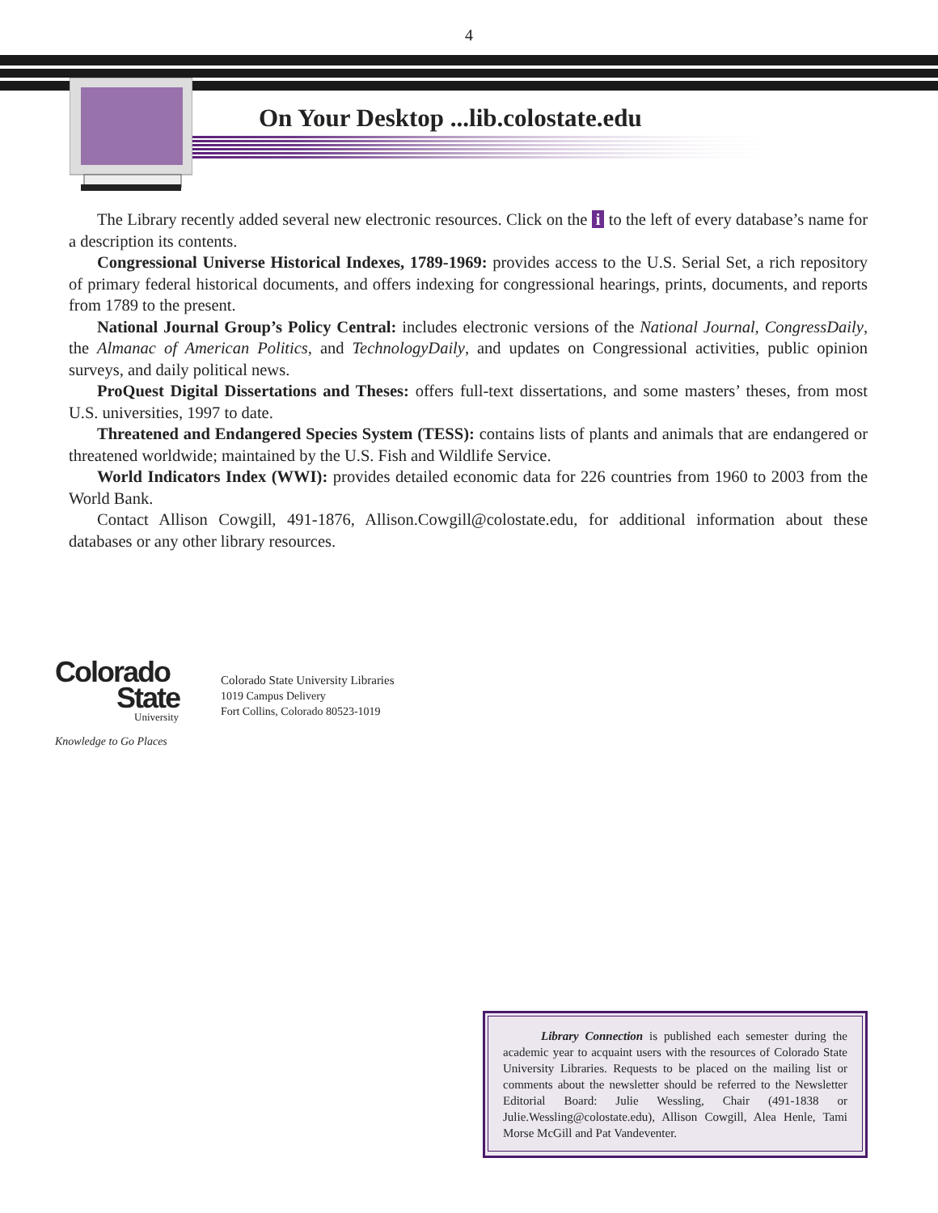4
On Your Desktop ...lib.colostate.edu
The Library recently added several new electronic resources. Click on the i to the left of every database’s name for a description its contents.
Congressional Universe Historical Indexes, 1789-1969: provides access to the U.S. Serial Set, a rich repository of primary federal historical documents, and offers indexing for congressional hearings, prints, documents, and reports from 1789 to the present.
National Journal Group’s Policy Central: includes electronic versions of the National Journal, CongressDaily, the Almanac of American Politics, and TechnologyDaily, and updates on Congressional activities, public opinion surveys, and daily political news.
ProQuest Digital Dissertations and Theses: offers full-text dissertations, and some masters’ theses, from most U.S. universities, 1997 to date.
Threatened and Endangered Species System (TESS): contains lists of plants and animals that are endangered or threatened worldwide; maintained by the U.S. Fish and Wildlife Service.
World Indicators Index (WWI): provides detailed economic data for 226 countries from 1960 to 2003 from the World Bank.
Contact Allison Cowgill, 491-1876, Allison.Cowgill@colostate.edu, for additional information about these databases or any other library resources.
Colorado
State
University
Knowledge to Go Places
Colorado State University Libraries
1019 Campus Delivery
Fort Collins, Colorado 80523-1019
Library Connection is published each semester during the academic year to acquaint users with the resources of Colorado State University Libraries. Requests to be placed on the mailing list or comments about the newsletter should be referred to the Newsletter Editorial Board: Julie Wessling, Chair (491-1838 or Julie.Wessling@colostate.edu), Allison Cowgill, Alea Henle, Tami Morse McGill and Pat Vandeventer.